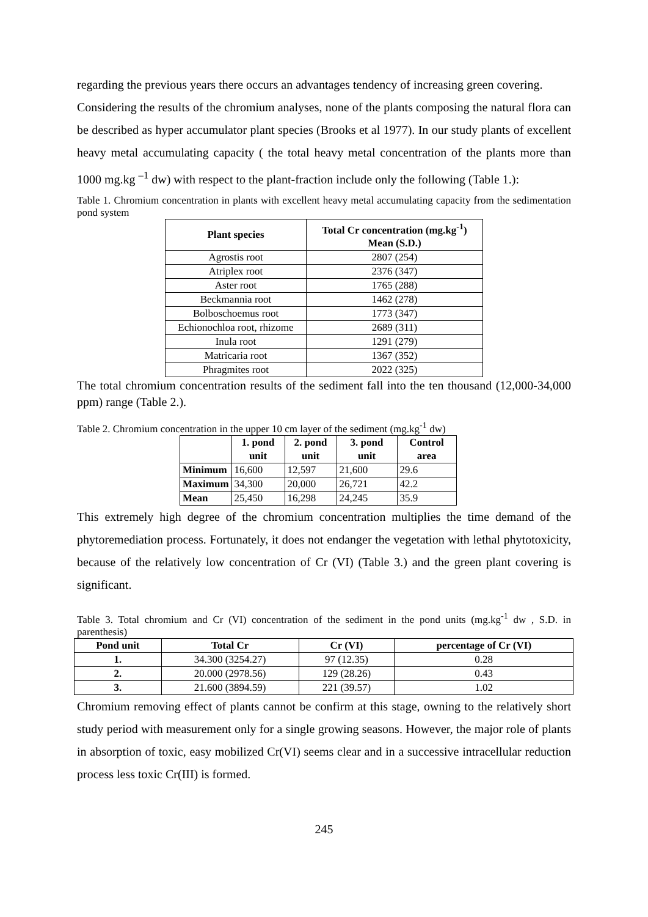regarding the previous years there occurs an advantages tendency of increasing green covering.
Considering the results of the chromium analyses, none of the plants composing the natural flora can be described as hyper accumulator plant species (Brooks et al 1977). In our study plants of excellent heavy metal accumulating capacity ( the total heavy metal concentration of the plants more than 1000 mg.kg <sup>–1</sup> dw) with respect to the plant-fraction include only the following (Table 1.):
Table 1. Chromium concentration in plants with excellent heavy metal accumulating capacity from the sedimentation pond system
| Plant species | Total Cr concentration (mg.kg<sup>-1</sup>) Mean (S.D.) |
| --- | --- |
| Agrostis root | 2807 (254) |
| Atriplex root | 2376 (347) |
| Aster root | 1765 (288) |
| Beckmannia root | 1462 (278) |
| Bolboschoemus root | 1773 (347) |
| Echionochloa root, rhizome | 2689 (311) |
| Inula root | 1291 (279) |
| Matricaria root | 1367 (352) |
| Phragmites root | 2022 (325) |
The total chromium concentration results of the sediment fall into the ten thousand (12,000-34,000 ppm) range (Table 2.).
Table 2. Chromium concentration in the upper 10 cm layer of the sediment (mg.kg<sup>-1</sup> dw)
| | 1. pond unit | 2. pond unit | 3. pond unit | Control area |
| --- | --- | --- | --- | --- |
| Minimum | 16,600 | 12,597 | 21,600 | 29.6 |
| Maximum | 34,300 | 20,000 | 26,721 | 42.2 |
| Mean | 25,450 | 16,298 | 24,245 | 35.9 |
This extremely high degree of the chromium concentration multiplies the time demand of the phytoremediation process. Fortunately, it does not endanger the vegetation with lethal phytotoxicity, because of the relatively low concentration of Cr (VI) (Table 3.) and the green plant covering is significant.
Table 3. Total chromium and Cr (VI) concentration of the sediment in the pond units (mg.kg<sup>-1</sup> dw , S.D. in parenthesis)
| Pond unit | Total Cr | Cr (VI) | percentage of Cr (VI) |
| --- | --- | --- | --- |
| 1. | 34.300 (3254.27) | 97 (12.35) | 0.28 |
| 2. | 20.000 (2978.56) | 129 (28.26) | 0.43 |
| 3. | 21.600 (3894.59) | 221 (39.57) | 1.02 |
Chromium removing effect of plants cannot be confirm at this stage, owning to the relatively short study period with measurement only for a single growing seasons. However, the major role of plants in absorption of toxic, easy mobilized Cr(VI) seems clear and in a successive intracellular reduction process less toxic Cr(III) is formed.
245